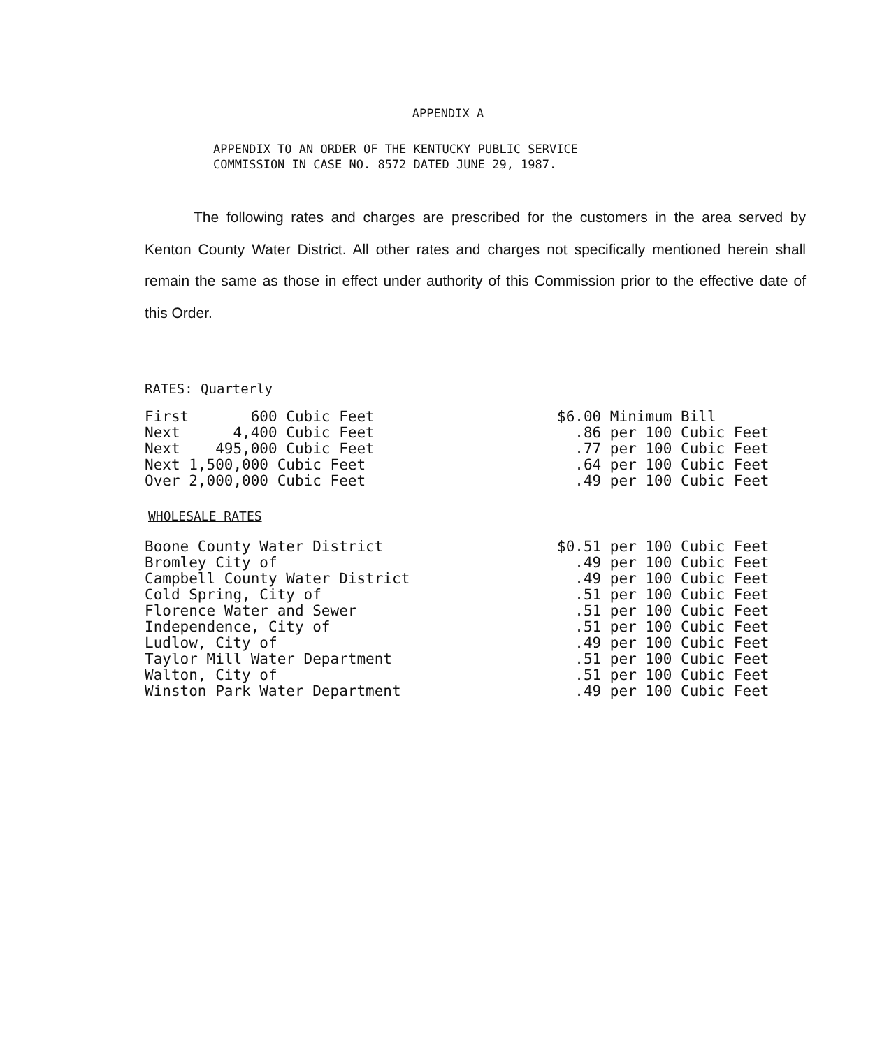APPENDIX A
APPENDIX TO AN ORDER OF THE KENTUCKY PUBLIC SERVICE
COMMISSION IN CASE NO. 8572 DATED JUNE 29, 1987.
The following rates and charges are prescribed for the customers in the area served by Kenton County Water District. All other rates and charges not specifically mentioned herein shall remain the same as those in effect under authority of this Commission prior to the effective date of this Order.
RATES: Quarterly
| First 600 Cubic Feet | $6.00 Minimum Bill |
| Next 4,400 Cubic Feet | .86 per 100 Cubic Feet |
| Next 495,000 Cubic Feet | .77 per 100 Cubic Feet |
| Next 1,500,000 Cubic Feet | .64 per 100 Cubic Feet |
| Over 2,000,000 Cubic Feet | .49 per 100 Cubic Feet |
WHOLESALE RATES
| Boone County Water District | $0.51 per 100 Cubic Feet |
| Bromley City of | .49 per 100 Cubic Feet |
| Campbell County Water District | .49 per 100 Cubic Feet |
| Cold Spring, City of | .51 per 100 Cubic Feet |
| Florence Water and Sewer | .51 per 100 Cubic Feet |
| Independence, City of | .51 per 100 Cubic Feet |
| Ludlow, City of | .49 per 100 Cubic Feet |
| Taylor Mill Water Department | .51 per 100 Cubic Feet |
| Walton, City of | .51 per 100 Cubic Feet |
| Winston Park Water Department | .49 per 100 Cubic Feet |